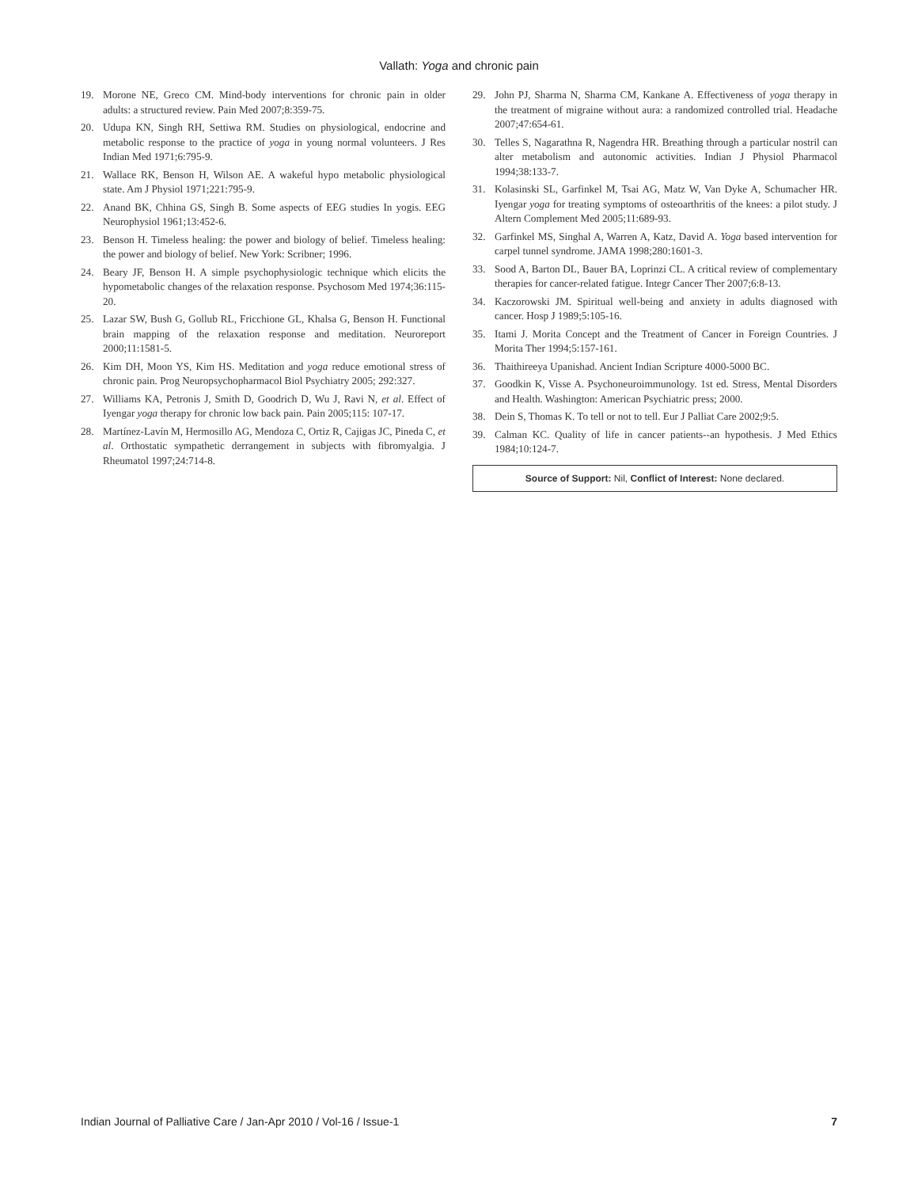Vallath: Yoga and chronic pain
19. Morone NE, Greco CM. Mind-body interventions for chronic pain in older adults: a structured review. Pain Med 2007;8:359-75.
20. Udupa KN, Singh RH, Settiwa RM. Studies on physiological, endocrine and metabolic response to the practice of yoga in young normal volunteers. J Res Indian Med 1971;6:795-9.
21. Wallace RK, Benson H, Wilson AE. A wakeful hypo metabolic physiological state. Am J Physiol 1971;221:795-9.
22. Anand BK, Chhina GS, Singh B. Some aspects of EEG studies In yogis. EEG Neurophysiol 1961;13:452-6.
23. Benson H. Timeless healing: the power and biology of belief. Timeless healing: the power and biology of belief. New York: Scribner; 1996.
24. Beary JF, Benson H. A simple psychophysiologic technique which elicits the hypometabolic changes of the relaxation response. Psychosom Med 1974;36:115-20.
25. Lazar SW, Bush G, Gollub RL, Fricchione GL, Khalsa G, Benson H. Functional brain mapping of the relaxation response and meditation. Neuroreport 2000;11:1581-5.
26. Kim DH, Moon YS, Kim HS. Meditation and yoga reduce emotional stress of chronic pain. Prog Neuropsychopharmacol Biol Psychiatry 2005; 292:327.
27. Williams KA, Petronis J, Smith D, Goodrich D, Wu J, Ravi N, et al. Effect of Iyengar yoga therapy for chronic low back pain. Pain 2005;115: 107-17.
28. Martínez-Lavín M, Hermosillo AG, Mendoza C, Ortiz R, Cajigas JC, Pineda C, et al. Orthostatic sympathetic derrangement in subjects with fibromyalgia. J Rheumatol 1997;24:714-8.
29. John PJ, Sharma N, Sharma CM, Kankane A. Effectiveness of yoga therapy in the treatment of migraine without aura: a randomized controlled trial. Headache 2007;47:654-61.
30. Telles S, Nagarathna R, Nagendra HR. Breathing through a particular nostril can alter metabolism and autonomic activities. Indian J Physiol Pharmacol 1994;38:133-7.
31. Kolasinski SL, Garfinkel M, Tsai AG, Matz W, Van Dyke A, Schumacher HR. Iyengar yoga for treating symptoms of osteoarthritis of the knees: a pilot study. J Altern Complement Med 2005;11:689-93.
32. Garfinkel MS, Singhal A, Warren A, Katz, David A. Yoga based intervention for carpel tunnel syndrome. JAMA 1998;280:1601-3.
33. Sood A, Barton DL, Bauer BA, Loprinzi CL. A critical review of complementary therapies for cancer-related fatigue. Integr Cancer Ther 2007;6:8-13.
34. Kaczorowski JM. Spiritual well-being and anxiety in adults diagnosed with cancer. Hosp J 1989;5:105-16.
35. Itami J. Morita Concept and the Treatment of Cancer in Foreign Countries. J Morita Ther 1994;5:157-161.
36. Thaithireeya Upanishad. Ancient Indian Scripture 4000-5000 BC.
37. Goodkin K, Visse A. Psychoneuroimmunology. 1st ed. Stress, Mental Disorders and Health. Washington: American Psychiatric press; 2000.
38. Dein S, Thomas K. To tell or not to tell. Eur J Palliat Care 2002;9:5.
39. Calman KC. Quality of life in cancer patients--an hypothesis. J Med Ethics 1984;10:124-7.
Source of Support: Nil, Conflict of Interest: None declared.
Indian Journal of Palliative Care / Jan-Apr 2010 / Vol-16 / Issue-1 7